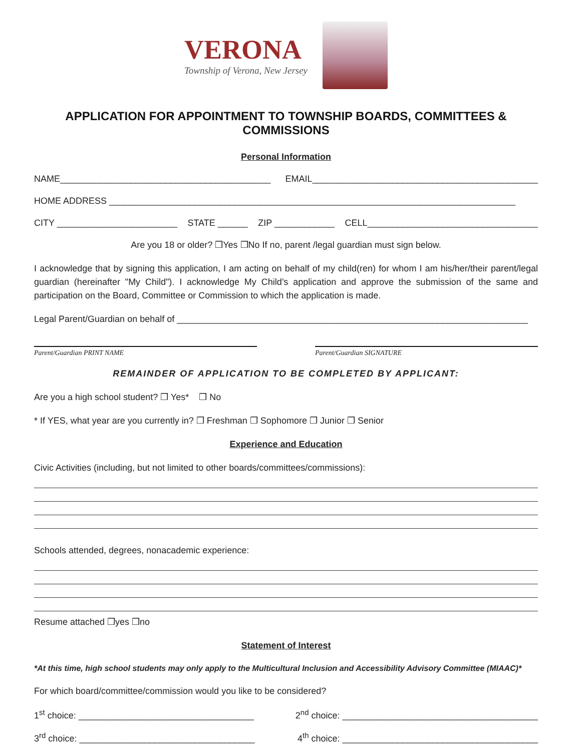VERONA
Township of Verona, New Jersey
APPLICATION FOR APPOINTMENT TO TOWNSHIP BOARDS, COMMITTEES & COMMISSIONS
Personal Information
NAME__________________________________________ EMAIL_____________________________________________
HOME ADDRESS _________________________________________________________________________________
CITY ________________________ STATE ______ ZIP ____________ CELL__________________________________
Are you 18 or older? ❒Yes ❒No If no, parent /legal guardian must sign below.
I acknowledge that by signing this application, I am acting on behalf of my child(ren) for whom I am his/her/their parent/legal guardian (hereinafter "My Child"). I acknowledge My Child’s application and approve the submission of the same and participation on the Board, Committee or Commission to which the application is made.
Legal Parent/Guardian on behalf of ______________________________________________________________________
Parent/Guardian PRINT NAME Parent/Guardian SIGNATURE
REMAINDER OF APPLICATION TO BE COMPLETED BY APPLICANT:
Are you a high school student? ❒ Yes* ❒ No
* If YES, what year are you currently in? ❒ Freshman ❒ Sophomore ❒ Junior ❒ Senior
Experience and Education
Civic Activities (including, but not limited to other boards/committees/commissions):
Schools attended, degrees, nonacademic experience:
Resume attached ❒yes ❒no
Statement of Interest
*At this time, high school students may only apply to the Multicultural Inclusion and Accessibility Advisory Committee (MIAAC)*
For which board/committee/commission would you like to be considered?
1<sup>st</sup> choice: ___________________________________ 2<sup>nd</sup> choice: _______________________________________
3<sup>rd</sup> choice: ___________________________________ 4<sup>th</sup> choice: _______________________________________